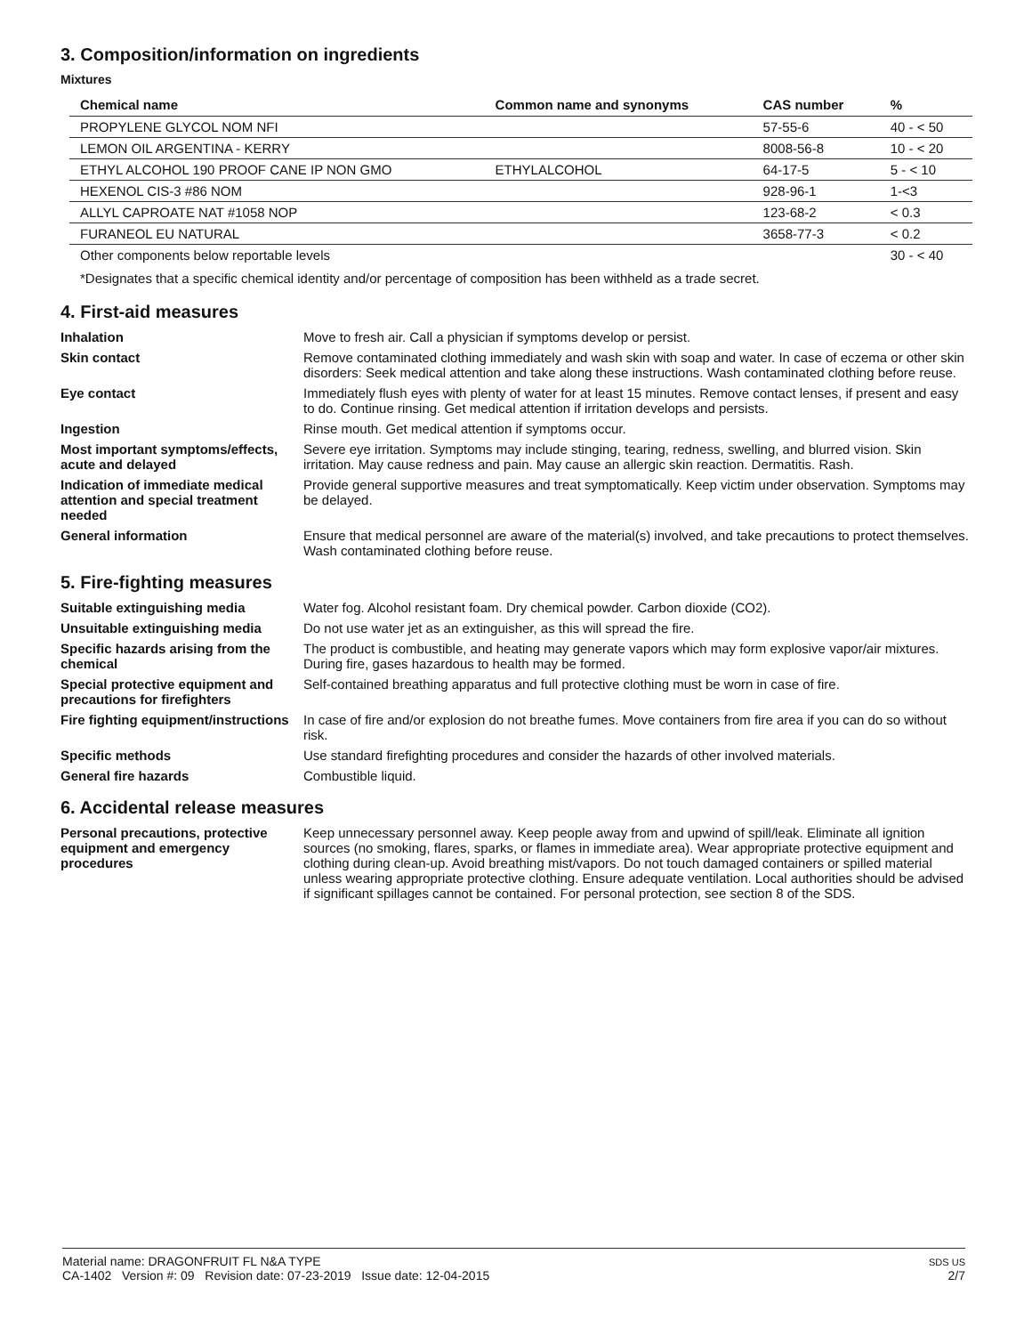3. Composition/information on ingredients
Mixtures
| Chemical name | Common name and synonyms | CAS number | % |
| --- | --- | --- | --- |
| PROPYLENE GLYCOL NOM NFI | | 57-55-6 | 40 - < 50 |
| LEMON OIL ARGENTINA - KERRY | | 8008-56-8 | 10 - < 20 |
| ETHYL ALCOHOL 190 PROOF CANE IP NON GMO | ETHYLALCOHOL | 64-17-5 | 5 - < 10 |
| HEXENOL CIS-3 #86 NOM | | 928-96-1 | 1-<3 |
| ALLYL CAPROATE NAT #1058 NOP | | 123-68-2 | < 0.3 |
| FURANEOL EU NATURAL | | 3658-77-3 | < 0.2 |
| Other components below reportable levels | | | 30 - < 40 |
*Designates that a specific chemical identity and/or percentage of composition has been withheld as a trade secret.
4. First-aid measures
Inhalation
Move to fresh air. Call a physician if symptoms develop or persist.
Skin contact
Remove contaminated clothing immediately and wash skin with soap and water. In case of eczema or other skin disorders: Seek medical attention and take along these instructions. Wash contaminated clothing before reuse.
Eye contact
Immediately flush eyes with plenty of water for at least 15 minutes. Remove contact lenses, if present and easy to do. Continue rinsing. Get medical attention if irritation develops and persists.
Ingestion
Rinse mouth. Get medical attention if symptoms occur.
Most important symptoms/effects, acute and delayed
Severe eye irritation. Symptoms may include stinging, tearing, redness, swelling, and blurred vision. Skin irritation. May cause redness and pain. May cause an allergic skin reaction. Dermatitis. Rash.
Indication of immediate medical attention and special treatment needed
Provide general supportive measures and treat symptomatically. Keep victim under observation. Symptoms may be delayed.
General information
Ensure that medical personnel are aware of the material(s) involved, and take precautions to protect themselves. Wash contaminated clothing before reuse.
5. Fire-fighting measures
Suitable extinguishing media
Water fog. Alcohol resistant foam. Dry chemical powder. Carbon dioxide (CO2).
Unsuitable extinguishing media
Do not use water jet as an extinguisher, as this will spread the fire.
Specific hazards arising from the chemical
The product is combustible, and heating may generate vapors which may form explosive vapor/air mixtures. During fire, gases hazardous to health may be formed.
Special protective equipment and precautions for firefighters
Self-contained breathing apparatus and full protective clothing must be worn in case of fire.
Fire fighting equipment/instructions
In case of fire and/or explosion do not breathe fumes. Move containers from fire area if you can do so without risk.
Specific methods
Use standard firefighting procedures and consider the hazards of other involved materials.
General fire hazards
Combustible liquid.
6. Accidental release measures
Personal precautions, protective equipment and emergency procedures
Keep unnecessary personnel away. Keep people away from and upwind of spill/leak. Eliminate all ignition sources (no smoking, flares, sparks, or flames in immediate area). Wear appropriate protective equipment and clothing during clean-up. Avoid breathing mist/vapors. Do not touch damaged containers or spilled material unless wearing appropriate protective clothing. Ensure adequate ventilation. Local authorities should be advised if significant spillages cannot be contained. For personal protection, see section 8 of the SDS.
Material name: DRAGONFRUIT FL N&A TYPE
CA-1402 Version #: 09 Revision date: 07-23-2019 Issue date: 12-04-2015
SDS US
2/7